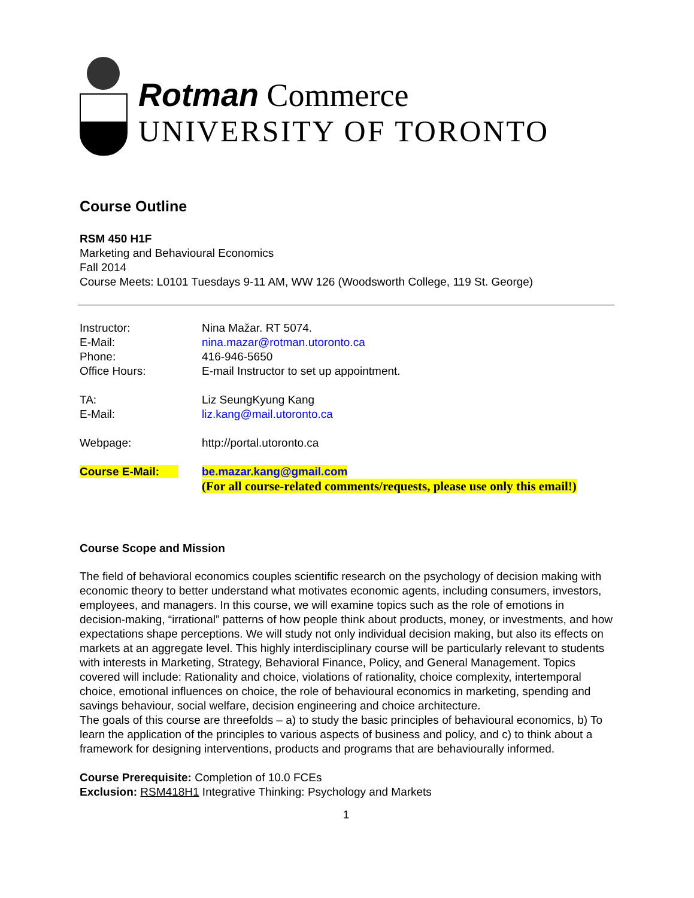Rotman Commerce
UNIVERSITY OF TORONTO
Course Outline
RSM 450 H1F
Marketing and Behavioural Economics
Fall 2014
Course Meets: L0101 Tuesdays 9-11 AM, WW 126 (Woodsworth College, 119 St. George)
| Instructor: | Nina Mažar. RT 5074. |
| E-Mail: | nina.mazar@rotman.utoronto.ca |
| Phone: | 416-946-5650 |
| Office Hours: | E-mail Instructor to set up appointment. |
| TA: | Liz SeungKyung Kang |
| E-Mail: | liz.kang@mail.utoronto.ca |
| Webpage: | http://portal.utoronto.ca |
| Course E-Mail: | be.mazar.kang@gmail.com (For all course-related comments/requests, please use only this email!) |
Course Scope and Mission
The field of behavioral economics couples scientific research on the psychology of decision making with economic theory to better understand what motivates economic agents, including consumers, investors, employees, and managers. In this course, we will examine topics such as the role of emotions in decision-making, “irrational” patterns of how people think about products, money, or investments, and how expectations shape perceptions. We will study not only individual decision making, but also its effects on markets at an aggregate level. This highly interdisciplinary course will be particularly relevant to students with interests in Marketing, Strategy, Behavioral Finance, Policy, and General Management. Topics covered will include: Rationality and choice, violations of rationality, choice complexity, intertemporal choice, emotional influences on choice, the role of behavioural economics in marketing, spending and savings behaviour, social welfare, decision engineering and choice architecture.
The goals of this course are threefolds – a) to study the basic principles of behavioural economics, b) To learn the application of the principles to various aspects of business and policy, and c) to think about a framework for designing interventions, products and programs that are behaviourally informed.
Course Prerequisite: Completion of 10.0 FCEs
Exclusion: RSM418H1 Integrative Thinking: Psychology and Markets
1